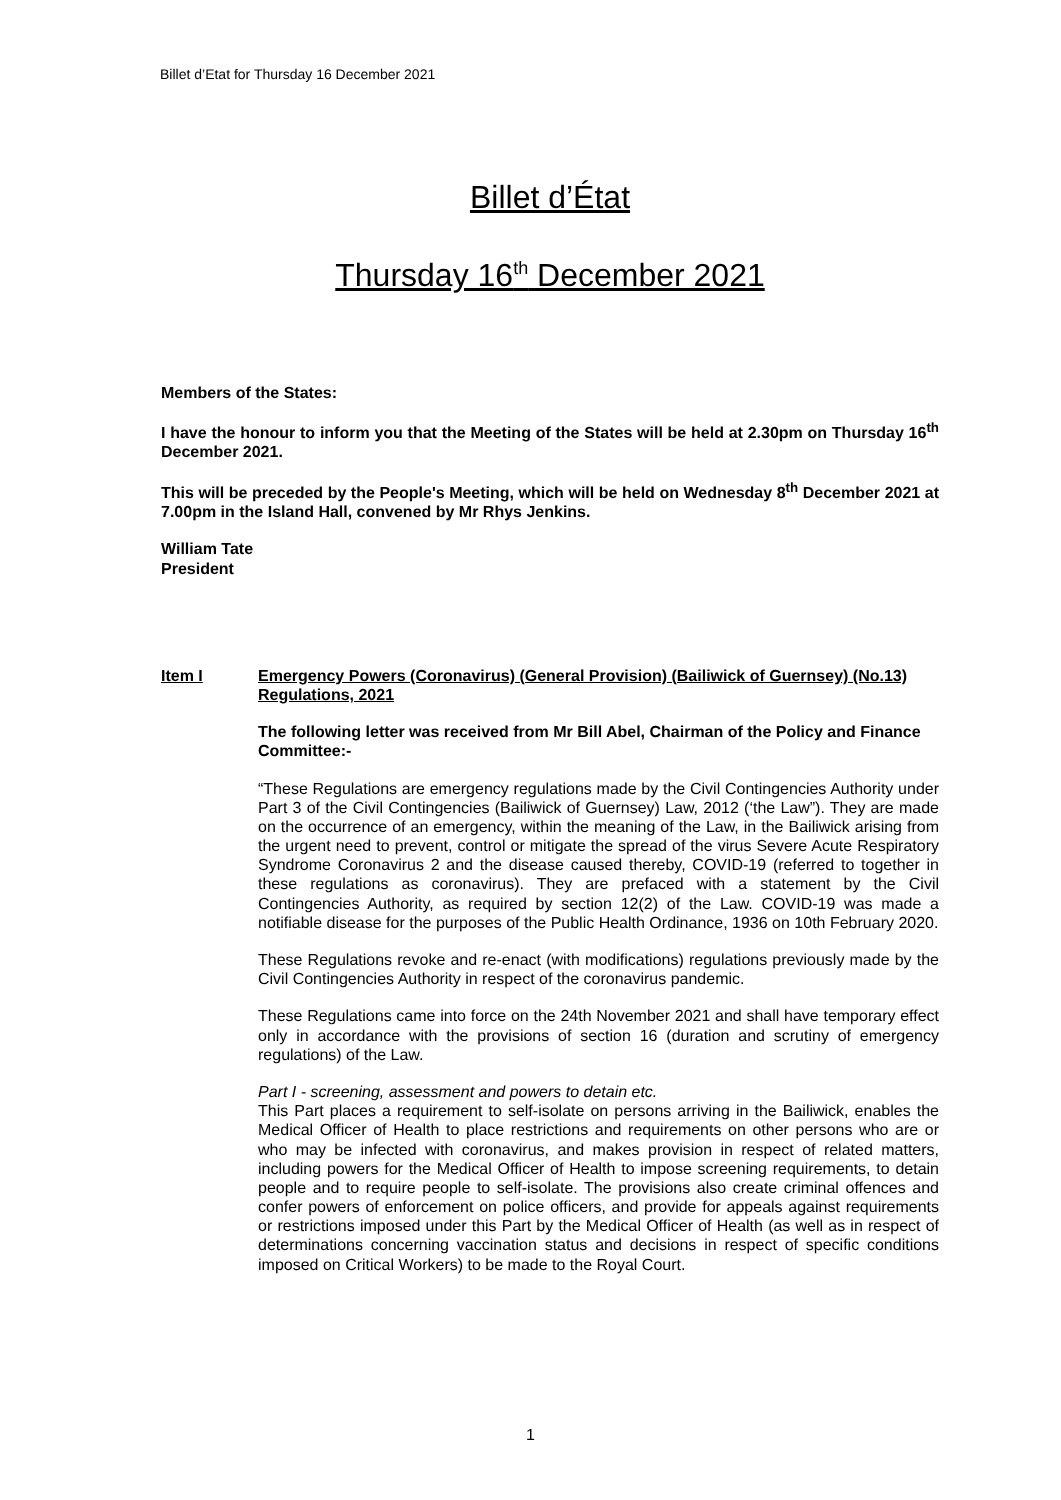Billet d’Etat for Thursday 16 December 2021
Billet d’État
Thursday 16<sup>th</sup> December 2021
Members of the States:
I have the honour to inform you that the Meeting of the States will be held at 2.30pm on Thursday 16<sup>th</sup> December 2021.
This will be preceded by the People's Meeting, which will be held on Wednesday 8<sup>th</sup> December 2021 at 7.00pm in the Island Hall, convened by Mr Rhys Jenkins.
William Tate
President
Item I Emergency Powers (Coronavirus) (General Provision) (Bailiwick of Guernsey) (No.13) Regulations, 2021
The following letter was received from Mr Bill Abel, Chairman of the Policy and Finance Committee:-
“These Regulations are emergency regulations made by the Civil Contingencies Authority under Part 3 of the Civil Contingencies (Bailiwick of Guernsey) Law, 2012 (‘the Law”). They are made on the occurrence of an emergency, within the meaning of the Law, in the Bailiwick arising from the urgent need to prevent, control or mitigate the spread of the virus Severe Acute Respiratory Syndrome Coronavirus 2 and the disease caused thereby, COVID-19 (referred to together in these regulations as coronavirus). They are prefaced with a statement by the Civil Contingencies Authority, as required by section 12(2) of the Law. COVID-19 was made a notifiable disease for the purposes of the Public Health Ordinance, 1936 on 10th February 2020.
These Regulations revoke and re-enact (with modifications) regulations previously made by the Civil Contingencies Authority in respect of the coronavirus pandemic.
These Regulations came into force on the 24th November 2021 and shall have temporary effect only in accordance with the provisions of section 16 (duration and scrutiny of emergency regulations) of the Law.
Part I - screening, assessment and powers to detain etc.
This Part places a requirement to self-isolate on persons arriving in the Bailiwick, enables the Medical Officer of Health to place restrictions and requirements on other persons who are or who may be infected with coronavirus, and makes provision in respect of related matters, including powers for the Medical Officer of Health to impose screening requirements, to detain people and to require people to self-isolate. The provisions also create criminal offences and confer powers of enforcement on police officers, and provide for appeals against requirements or restrictions imposed under this Part by the Medical Officer of Health (as well as in respect of determinations concerning vaccination status and decisions in respect of specific conditions imposed on Critical Workers) to be made to the Royal Court.
1